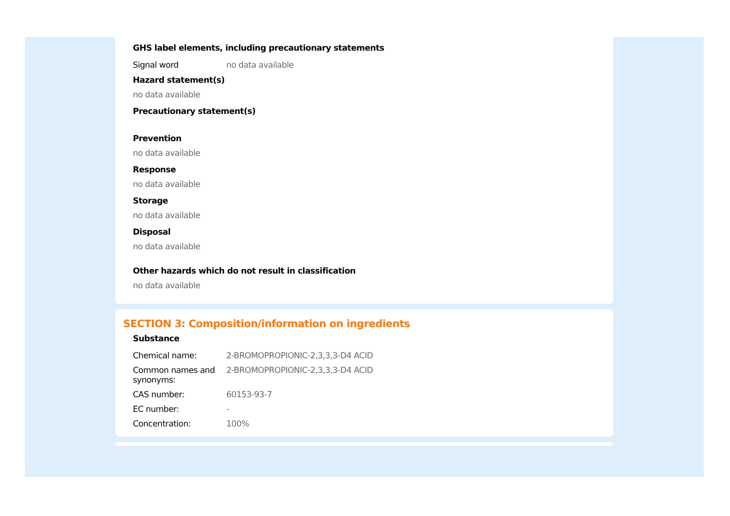GHS label elements, including precautionary statements
| Signal word | no data available |
Hazard statement(s)
no data available
Precautionary statement(s)
Prevention
no data available
Response
no data available
Storage
no data available
Disposal
no data available
Other hazards which do not result in classification
no data available
SECTION 3: Composition/information on ingredients
Substance
| Chemical name: | 2-BROMOPROPIONIC-2,3,3,3-D4 ACID |
| Common names and synonyms: | 2-BROMOPROPIONIC-2,3,3,3-D4 ACID |
| CAS number: | 60153-93-7 |
| EC number: | - |
| Concentration: | 100% |